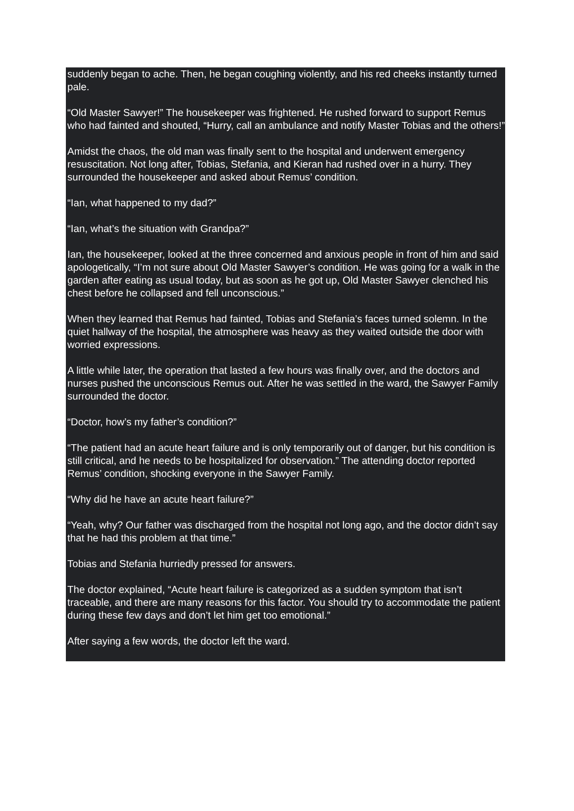suddenly began to ache. Then, he began coughing violently, and his red cheeks instantly turned pale.
“Old Master Sawyer!” The housekeeper was frightened. He rushed forward to support Remus who had fainted and shouted, “Hurry, call an ambulance and notify Master Tobias and the others!”
Amidst the chaos, the old man was finally sent to the hospital and underwent emergency resuscitation. Not long after, Tobias, Stefania, and Kieran had rushed over in a hurry. They surrounded the housekeeper and asked about Remus’ condition.
“Ian, what happened to my dad?”
“Ian, what’s the situation with Grandpa?”
Ian, the housekeeper, looked at the three concerned and anxious people in front of him and said apologetically, “I’m not sure about Old Master Sawyer’s condition. He was going for a walk in the garden after eating as usual today, but as soon as he got up, Old Master Sawyer clenched his chest before he collapsed and fell unconscious.”
When they learned that Remus had fainted, Tobias and Stefania’s faces turned solemn. In the quiet hallway of the hospital, the atmosphere was heavy as they waited outside the door with worried expressions.
A little while later, the operation that lasted a few hours was finally over, and the doctors and nurses pushed the unconscious Remus out. After he was settled in the ward, the Sawyer Family surrounded the doctor.
“Doctor, how’s my father’s condition?”
“The patient had an acute heart failure and is only temporarily out of danger, but his condition is still critical, and he needs to be hospitalized for observation.” The attending doctor reported Remus’ condition, shocking everyone in the Sawyer Family.
“Why did he have an acute heart failure?”
“Yeah, why? Our father was discharged from the hospital not long ago, and the doctor didn’t say that he had this problem at that time.”
Tobias and Stefania hurriedly pressed for answers.
The doctor explained, “Acute heart failure is categorized as a sudden symptom that isn’t traceable, and there are many reasons for this factor. You should try to accommodate the patient during these few days and don’t let him get too emotional.”
After saying a few words, the doctor left the ward.